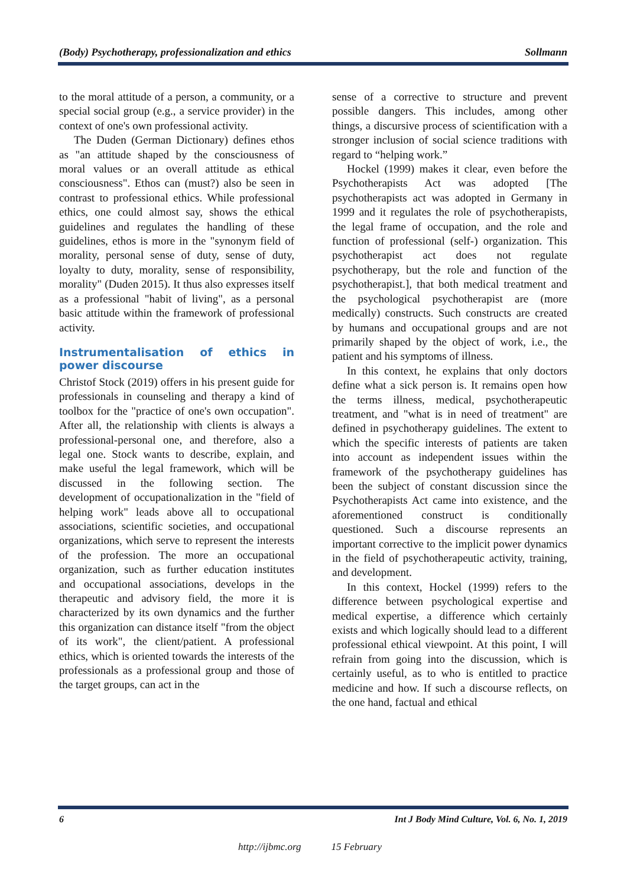(Body) Psychotherapy, professionalization and ethics Sollmann
to the moral attitude of a person, a community, or a special social group (e.g., a service provider) in the context of one's own professional activity.
The Duden (German Dictionary) defines ethos as "an attitude shaped by the consciousness of moral values or an overall attitude as ethical consciousness". Ethos can (must?) also be seen in contrast to professional ethics. While professional ethics, one could almost say, shows the ethical guidelines and regulates the handling of these guidelines, ethos is more in the "synonym field of morality, personal sense of duty, sense of duty, loyalty to duty, morality, sense of responsibility, morality" (Duden 2015). It thus also expresses itself as a professional "habit of living", as a personal basic attitude within the framework of professional activity.
Instrumentalisation of ethics in power discourse
Christof Stock (2019) offers in his present guide for professionals in counseling and therapy a kind of toolbox for the "practice of one's own occupation". After all, the relationship with clients is always a professional-personal one, and therefore, also a legal one. Stock wants to describe, explain, and make useful the legal framework, which will be discussed in the following section. The development of occupationalization in the "field of helping work" leads above all to occupational associations, scientific societies, and occupational organizations, which serve to represent the interests of the profession. The more an occupational organization, such as further education institutes and occupational associations, develops in the therapeutic and advisory field, the more it is characterized by its own dynamics and the further this organization can distance itself "from the object of its work", the client/patient. A professional ethics, which is oriented towards the interests of the professionals as a professional group and those of the target groups, can act in the
sense of a corrective to structure and prevent possible dangers. This includes, among other things, a discursive process of scientification with a stronger inclusion of social science traditions with regard to “helping work.”
Hockel (1999) makes it clear, even before the Psychotherapists Act was adopted [The psychotherapists act was adopted in Germany in 1999 and it regulates the role of psychotherapists, the legal frame of occupation, and the role and function of professional (self-) organization. This psychotherapist act does not regulate psychotherapy, but the role and function of the psychotherapist.], that both medical treatment and the psychological psychotherapist are (more medically) constructs. Such constructs are created by humans and occupational groups and are not primarily shaped by the object of work, i.e., the patient and his symptoms of illness.
In this context, he explains that only doctors define what a sick person is. It remains open how the terms illness, medical, psychotherapeutic treatment, and "what is in need of treatment" are defined in psychotherapy guidelines. The extent to which the specific interests of patients are taken into account as independent issues within the framework of the psychotherapy guidelines has been the subject of constant discussion since the Psychotherapists Act came into existence, and the aforementioned construct is conditionally questioned. Such a discourse represents an important corrective to the implicit power dynamics in the field of psychotherapeutic activity, training, and development.
In this context, Hockel (1999) refers to the difference between psychological expertise and medical expertise, a difference which certainly exists and which logically should lead to a different professional ethical viewpoint. At this point, I will refrain from going into the discussion, which is certainly useful, as to who is entitled to practice medicine and how. If such a discourse reflects, on the one hand, factual and ethical
6 Int J Body Mind Culture, Vol. 6, No. 1, 2019
http://ijbmc.org 15 February